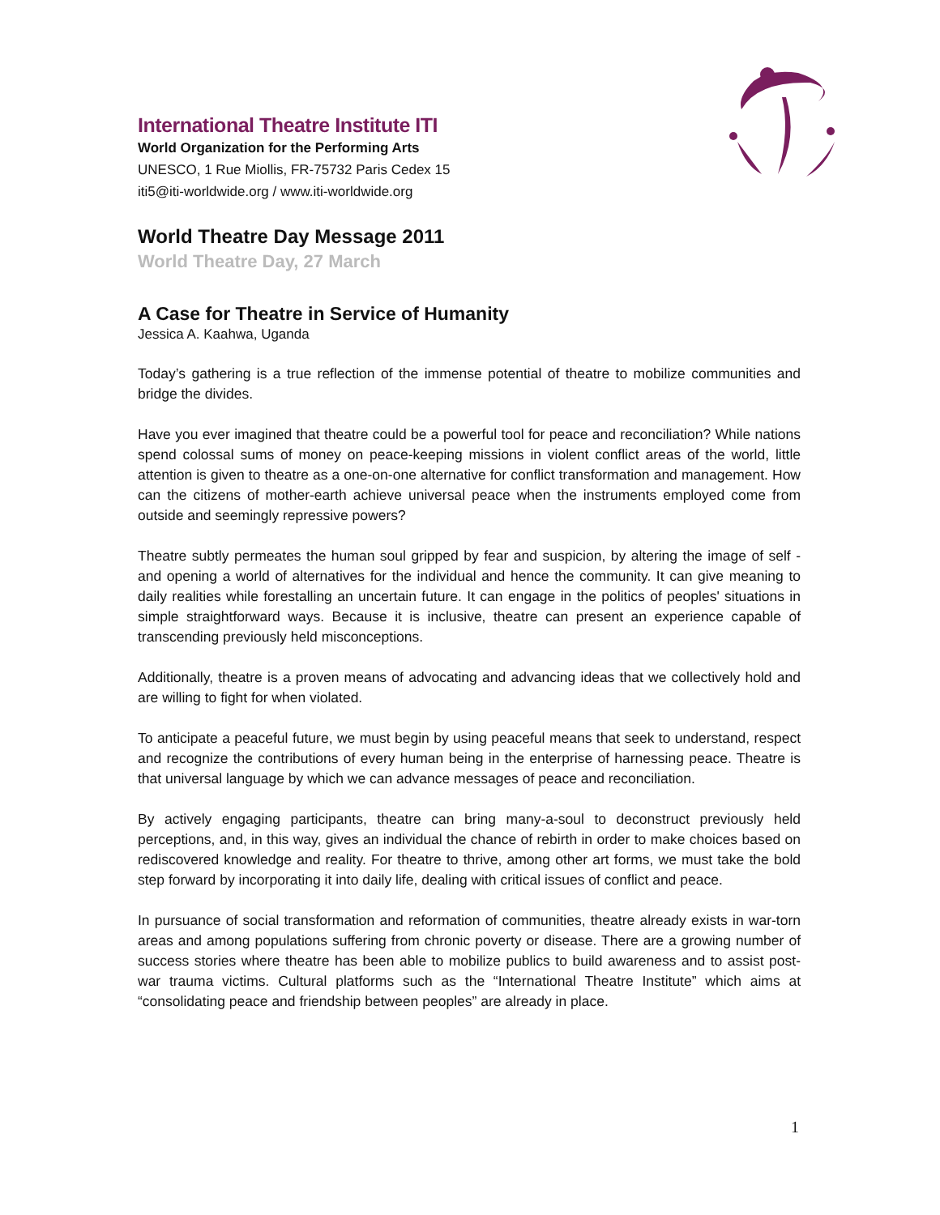International Theatre Institute ITI
World Organization for the Performing Arts
UNESCO, 1 Rue Miollis, FR-75732 Paris Cedex 15
iti5@iti-worldwide.org / www.iti-worldwide.org
World Theatre Day Message 2011
World Theatre Day, 27 March
A Case for Theatre in Service of Humanity
Jessica A. Kaahwa, Uganda
Today’s gathering is a true reflection of the immense potential of theatre to mobilize communities and bridge the divides.
Have you ever imagined that theatre could be a powerful tool for peace and reconciliation? While nations spend colossal sums of money on peace-keeping missions in violent conflict areas of the world, little attention is given to theatre as a one-on-one alternative for conflict transformation and management. How can the citizens of mother-earth achieve universal peace when the instruments employed come from outside and seemingly repressive powers?
Theatre subtly permeates the human soul gripped by fear and suspicion, by altering the image of self - and opening a world of alternatives for the individual and hence the community. It can give meaning to daily realities while forestalling an uncertain future. It can engage in the politics of peoples' situations in simple straightforward ways. Because it is inclusive, theatre can present an experience capable of transcending previously held misconceptions.
Additionally, theatre is a proven means of advocating and advancing ideas that we collectively hold and are willing to fight for when violated.
To anticipate a peaceful future, we must begin by using peaceful means that seek to understand, respect and recognize the contributions of every human being in the enterprise of harnessing peace. Theatre is that universal language by which we can advance messages of peace and reconciliation.
By actively engaging participants, theatre can bring many-a-soul to deconstruct previously held perceptions, and, in this way, gives an individual the chance of rebirth in order to make choices based on rediscovered knowledge and reality. For theatre to thrive, among other art forms, we must take the bold step forward by incorporating it into daily life, dealing with critical issues of conflict and peace.
In pursuance of social transformation and reformation of communities, theatre already exists in war-torn areas and among populations suffering from chronic poverty or disease. There are a growing number of success stories where theatre has been able to mobilize publics to build awareness and to assist post-war trauma victims. Cultural platforms such as the “International Theatre Institute” which aims at “consolidating peace and friendship between peoples” are already in place.
1